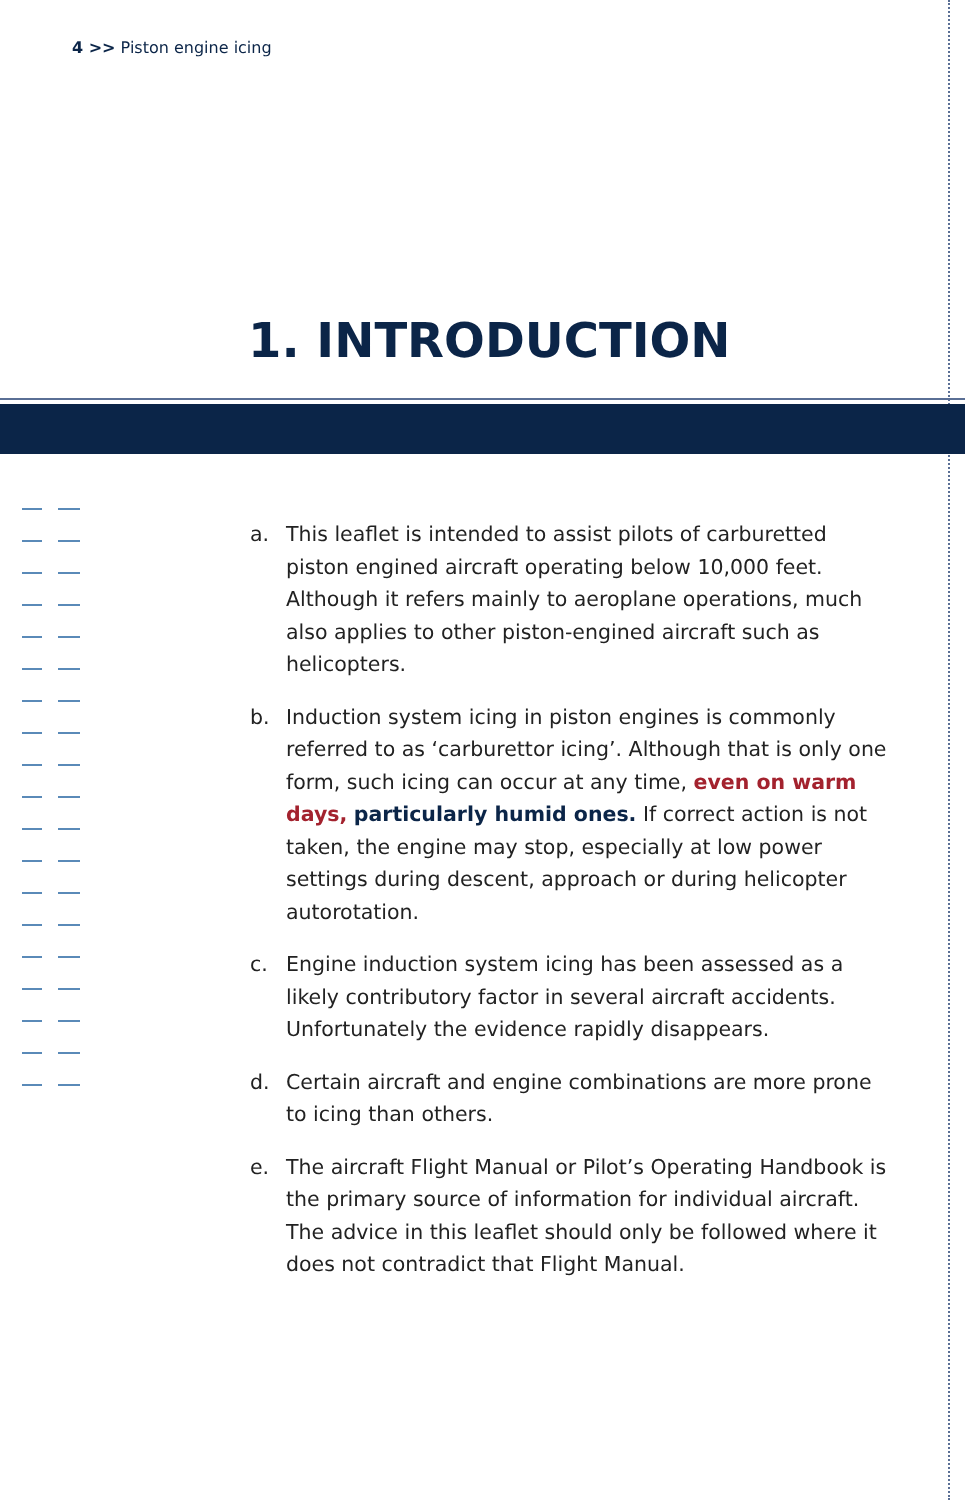4 >> Piston engine icing
1. INTRODUCTION
a. This leaflet is intended to assist pilots of carburetted piston engined aircraft operating below 10,000 feet. Although it refers mainly to aeroplane operations, much also applies to other piston-engined aircraft such as helicopters.
b. Induction system icing in piston engines is commonly referred to as ‘carburettor icing’. Although that is only one form, such icing can occur at any time, even on warm days, particularly humid ones. If correct action is not taken, the engine may stop, especially at low power settings during descent, approach or during helicopter autorotation.
c. Engine induction system icing has been assessed as a likely contributory factor in several aircraft accidents. Unfortunately the evidence rapidly disappears.
d. Certain aircraft and engine combinations are more prone to icing than others.
e. The aircraft Flight Manual or Pilot’s Operating Handbook is the primary source of information for individual aircraft. The advice in this leaflet should only be followed where it does not contradict that Flight Manual.